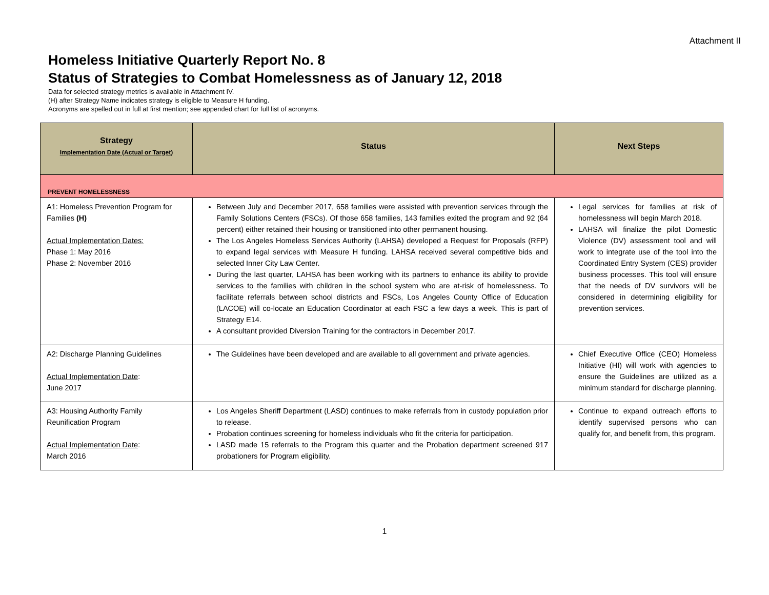Attachment II
Homeless Initiative Quarterly Report No. 8
Status of Strategies to Combat Homelessness as of January 12, 2018
Data for selected strategy metrics is available in Attachment IV.
(H) after Strategy Name indicates strategy is eligible to Measure H funding.
Acronyms are spelled out in full at first mention; see appended chart for full list of acronyms.
| Strategy Implementation Date (Actual or Target) | Status | Next Steps |
| --- | --- | --- |
| PREVENT HOMELESSNESS | | |
| A1: Homeless Prevention Program for Families (H) Actual Implementation Dates: Phase 1: May 2016 Phase 2: November 2016 | Between July and December 2017, 658 families were assisted with prevention services through the Family Solutions Centers (FSCs). Of those 658 families, 143 families exited the program and 92 (64 percent) either retained their housing or transitioned into other permanent housing. The Los Angeles Homeless Services Authority (LAHSA) developed a Request for Proposals (RFP) to expand legal services with Measure H funding. LAHSA received several competitive bids and selected Inner City Law Center. During the last quarter, LAHSA has been working with its partners to enhance its ability to provide services to the families with children in the school system who are at-risk of homelessness. To facilitate referrals between school districts and FSCs, Los Angeles County Office of Education (LACOE) will co-locate an Education Coordinator at each FSC a few days a week. This is part of Strategy E14. A consultant provided Diversion Training for the contractors in December 2017. | Legal services for families at risk of homelessness will begin March 2018. LAHSA will finalize the pilot Domestic Violence (DV) assessment tool and will work to integrate use of the tool into the Coordinated Entry System (CES) provider business processes. This tool will ensure that the needs of DV survivors will be considered in determining eligibility for prevention services. |
| A2: Discharge Planning Guidelines Actual Implementation Date : June 2017 | The Guidelines have been developed and are available to all government and private agencies. | Chief Executive Office (CEO) Homeless Initiative (HI) will work with agencies to ensure the Guidelines are utilized as a minimum standard for discharge planning. |
| A3: Housing Authority Family Reunification Program Actual Implementation Date : March 2016 | Los Angeles Sheriff Department (LASD) continues to make referrals from in custody population prior to release. Probation continues screening for homeless individuals who fit the criteria for participation. LASD made 15 referrals to the Program this quarter and the Probation department screened 917 probationers for Program eligibility. | Continue to expand outreach efforts to identify supervised persons who can qualify for, and benefit from, this program. |
1